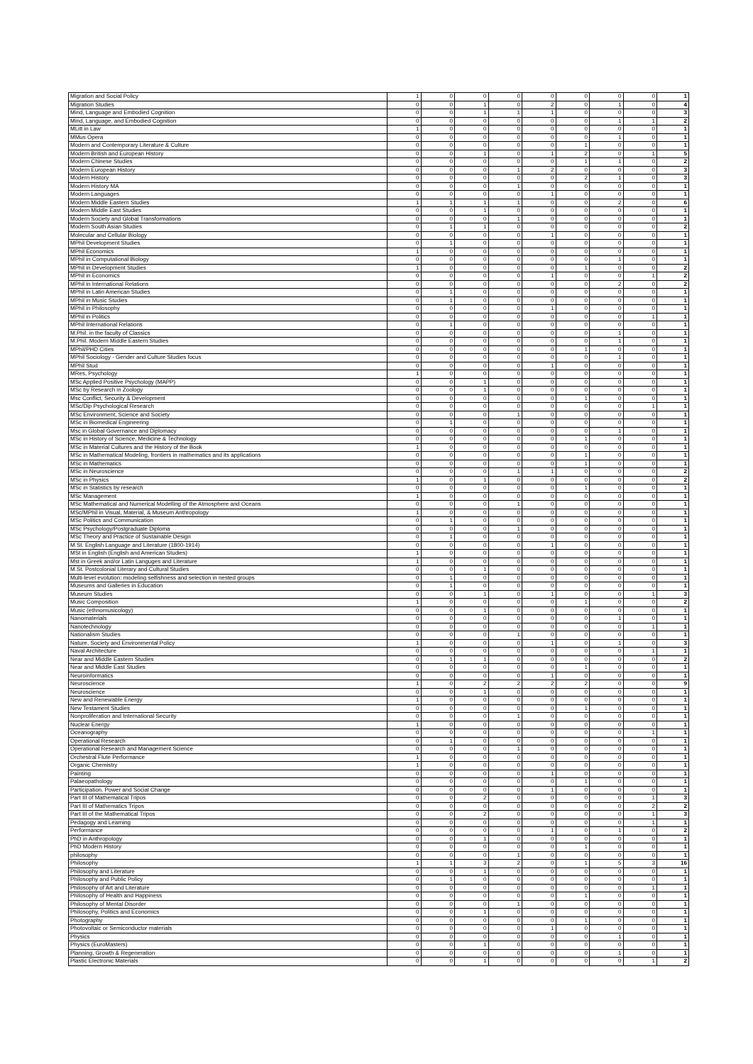| Migration and Social Policy | 1 | 0 | 0 | 0 | 0 | 0 | 0 | 0 | 1 |
| Migration Studies | 0 | 0 | 1 | 0 | 2 | 0 | 1 | 0 | 4 |
| Mind, Language and Embodied Cognition | 0 | 0 | 1 | 1 | 1 | 0 | 0 | 0 | 3 |
| Mind, Language, and Embodied Cognition | 0 | 0 | 0 | 0 | 0 | 0 | 1 | 1 | 2 |
| MLitt in Law | 1 | 0 | 0 | 0 | 0 | 0 | 0 | 0 | 1 |
| MMus Opera | 0 | 0 | 0 | 0 | 0 | 0 | 1 | 0 | 1 |
| Modern and Contemporary Literature & Culture | 0 | 0 | 0 | 0 | 0 | 1 | 0 | 0 | 1 |
| Modern British and European History | 0 | 0 | 1 | 0 | 1 | 2 | 0 | 1 | 5 |
| Modern Chinese Studies | 0 | 0 | 0 | 0 | 0 | 1 | 1 | 0 | 2 |
| Modern European History | 0 | 0 | 0 | 1 | 2 | 0 | 0 | 0 | 3 |
| Modern History | 0 | 0 | 0 | 0 | 0 | 2 | 1 | 0 | 3 |
| Modern History MA | 0 | 0 | 0 | 1 | 0 | 0 | 0 | 0 | 1 |
| Modern Languages | 0 | 0 | 0 | 0 | 1 | 0 | 0 | 0 | 1 |
| Modern Middle Eastern Studies | 1 | 1 | 1 | 1 | 0 | 0 | 2 | 0 | 6 |
| Modern Middle East Studies | 0 | 0 | 1 | 0 | 0 | 0 | 0 | 0 | 1 |
| Modern Society and Global Transformations | 0 | 0 | 0 | 1 | 0 | 0 | 0 | 0 | 1 |
| Modern South Asian Studies | 0 | 1 | 1 | 0 | 0 | 0 | 0 | 0 | 2 |
| Molecular and Cellular Biology | 0 | 0 | 0 | 0 | 1 | 0 | 0 | 0 | 1 |
| MPhil Development Studies | 0 | 1 | 0 | 0 | 0 | 0 | 0 | 0 | 1 |
| MPhil Economics | 1 | 0 | 0 | 0 | 0 | 0 | 0 | 0 | 1 |
| MPhil in Computational Biology | 0 | 0 | 0 | 0 | 0 | 0 | 1 | 0 | 1 |
| MPhil in Development Studies | 1 | 0 | 0 | 0 | 0 | 1 | 0 | 0 | 2 |
| MPhil in Economics | 0 | 0 | 0 | 0 | 1 | 0 | 0 | 1 | 2 |
| MPhil in International Relations | 0 | 0 | 0 | 0 | 0 | 0 | 2 | 0 | 2 |
| MPhil in Latin American Studies | 0 | 1 | 0 | 0 | 0 | 0 | 0 | 0 | 1 |
| MPhil in Music Studies | 0 | 1 | 0 | 0 | 0 | 0 | 0 | 0 | 1 |
| MPhil in Philosophy | 0 | 0 | 0 | 0 | 1 | 0 | 0 | 0 | 1 |
| MPhil in Politics | 0 | 0 | 0 | 0 | 0 | 0 | 0 | 1 | 1 |
| MPhil International Relations | 0 | 1 | 0 | 0 | 0 | 0 | 0 | 0 | 1 |
| M.Phil. in the faculty of Classics | 0 | 0 | 0 | 0 | 0 | 0 | 1 | 0 | 1 |
| M.Phil. Modern Middle Eastern Studies | 0 | 0 | 0 | 0 | 0 | 0 | 1 | 0 | 1 |
| MPhil/PHD Cities | 0 | 0 | 0 | 0 | 0 | 1 | 0 | 0 | 1 |
| MPhil Sociology - Gender and Culture Studies focus | 0 | 0 | 0 | 0 | 0 | 0 | 1 | 0 | 1 |
| MPhil Stud | 0 | 0 | 0 | 0 | 1 | 0 | 0 | 0 | 1 |
| MRes, Psychology | 1 | 0 | 0 | 0 | 0 | 0 | 0 | 0 | 1 |
| MSc Applied Positive Psychology (MAPP) | 0 | 0 | 1 | 0 | 0 | 0 | 0 | 0 | 1 |
| MSc by Research in Zoology | 0 | 0 | 1 | 0 | 0 | 0 | 0 | 0 | 1 |
| Msc Conflict, Security & Development | 0 | 0 | 0 | 0 | 0 | 1 | 0 | 0 | 1 |
| MSc/Dip Psychological Research | 0 | 0 | 0 | 0 | 0 | 0 | 0 | 1 | 1 |
| MSc Environment, Science and Society | 0 | 0 | 0 | 1 | 0 | 0 | 0 | 0 | 1 |
| MSc in Biomedical Engineering | 0 | 1 | 0 | 0 | 0 | 0 | 0 | 0 | 1 |
| Msc in Global Governance and Diplomacy | 0 | 0 | 0 | 0 | 0 | 0 | 1 | 0 | 1 |
| MSc in History of Science, Medicine & Technology | 0 | 0 | 0 | 0 | 0 | 1 | 0 | 0 | 1 |
| MSc in Material Cultures and the History of the Book | 1 | 0 | 0 | 0 | 0 | 0 | 0 | 0 | 1 |
| MSc in Mathematical Modeling, frontiers in mathematics and its applications | 0 | 0 | 0 | 0 | 0 | 1 | 0 | 0 | 1 |
| MSc in Mathematics | 0 | 0 | 0 | 0 | 0 | 1 | 0 | 0 | 1 |
| MSc in Neuroscience | 0 | 0 | 0 | 1 | 1 | 0 | 0 | 0 | 2 |
| MSc in Physics | 1 | 0 | 1 | 0 | 0 | 0 | 0 | 0 | 2 |
| MSc in Statistics by research | 0 | 0 | 0 | 0 | 0 | 1 | 0 | 0 | 1 |
| MSc Management | 1 | 0 | 0 | 0 | 0 | 0 | 0 | 0 | 1 |
| MSc Mathematical and Numerical Modelling of the Atmosphere and Oceans | 0 | 0 | 0 | 1 | 0 | 0 | 0 | 0 | 1 |
| MSc/MPhil in Visual, Material, & Museum Anthropology | 1 | 0 | 0 | 0 | 0 | 0 | 0 | 0 | 1 |
| MSc Politics and Communication | 0 | 1 | 0 | 0 | 0 | 0 | 0 | 0 | 1 |
| MSc Psychology/Postgraduate Diploma | 0 | 0 | 0 | 1 | 0 | 0 | 0 | 0 | 1 |
| MSc Theory and Practice of Sustainable Design | 0 | 1 | 0 | 0 | 0 | 0 | 0 | 0 | 1 |
| M.St. English Language and Literature (1800-1914) | 0 | 0 | 0 | 0 | 1 | 0 | 0 | 0 | 1 |
| MSt in English (English and American Studies) | 1 | 0 | 0 | 0 | 0 | 0 | 0 | 0 | 1 |
| Mst in Greek and/or Latin Languges and Literature | 1 | 0 | 0 | 0 | 0 | 0 | 0 | 0 | 1 |
| M.St. Postcolonial Literary and Cultural Studies | 0 | 0 | 1 | 0 | 0 | 0 | 0 | 0 | 1 |
| Multi-level evolution: modeling selfishness and selection in nested groups | 0 | 1 | 0 | 0 | 0 | 0 | 0 | 0 | 1 |
| Museums and Galleries in Education | 0 | 1 | 0 | 0 | 0 | 0 | 0 | 0 | 1 |
| Museum Studies | 0 | 0 | 1 | 0 | 1 | 0 | 0 | 1 | 3 |
| Music Composition | 1 | 0 | 0 | 0 | 0 | 1 | 0 | 0 | 2 |
| Music (ethnomusicology) | 0 | 0 | 1 | 0 | 0 | 0 | 0 | 0 | 1 |
| Nanomaterials | 0 | 0 | 0 | 0 | 0 | 0 | 1 | 0 | 1 |
| Nanotechnology | 0 | 0 | 0 | 0 | 0 | 0 | 0 | 1 | 1 |
| Nationalism Studies | 0 | 0 | 0 | 1 | 0 | 0 | 0 | 0 | 1 |
| Nature, Society and Environmental Policy | 1 | 0 | 0 | 0 | 1 | 0 | 1 | 0 | 3 |
| Naval Architecture | 0 | 0 | 0 | 0 | 0 | 0 | 0 | 1 | 1 |
| Near and Middle Eastern Studies | 0 | 1 | 1 | 0 | 0 | 0 | 0 | 0 | 2 |
| Near and Middle East Studies | 0 | 0 | 0 | 0 | 0 | 1 | 0 | 0 | 1 |
| Neuroinformatics | 0 | 0 | 0 | 0 | 1 | 0 | 0 | 0 | 1 |
| Neuroscience | 1 | 0 | 2 | 2 | 2 | 2 | 0 | 0 | 9 |
| Neuroscience | 0 | 0 | 1 | 0 | 0 | 0 | 0 | 0 | 1 |
| New and Renewable Energy | 1 | 0 | 0 | 0 | 0 | 0 | 0 | 0 | 1 |
| New Testament Studies | 0 | 0 | 0 | 0 | 0 | 1 | 0 | 0 | 1 |
| Nonproliferation and International Security | 0 | 0 | 0 | 1 | 0 | 0 | 0 | 0 | 1 |
| Nuclear Energy | 1 | 0 | 0 | 0 | 0 | 0 | 0 | 0 | 1 |
| Oceanography | 0 | 0 | 0 | 0 | 0 | 0 | 0 | 1 | 1 |
| Operational Research | 0 | 1 | 0 | 0 | 0 | 0 | 0 | 0 | 1 |
| Operational Research and Management Science | 0 | 0 | 0 | 1 | 0 | 0 | 0 | 0 | 1 |
| Orchestral Flute Performance | 1 | 0 | 0 | 0 | 0 | 0 | 0 | 0 | 1 |
| Organic Chemistry | 1 | 0 | 0 | 0 | 0 | 0 | 0 | 0 | 1 |
| Painting | 0 | 0 | 0 | 0 | 1 | 0 | 0 | 0 | 1 |
| Palaeopathology | 0 | 0 | 0 | 0 | 0 | 1 | 0 | 0 | 1 |
| Participation, Power and Social Change | 0 | 0 | 0 | 0 | 1 | 0 | 0 | 0 | 1 |
| Part III of Mathematical Tripos | 0 | 0 | 2 | 0 | 0 | 0 | 0 | 1 | 3 |
| Part III of Mathematics Tripos | 0 | 0 | 0 | 0 | 0 | 0 | 0 | 2 | 2 |
| Part III of the Mathematical Tripos | 0 | 0 | 2 | 0 | 0 | 0 | 0 | 1 | 3 |
| Pedagogy and Learning | 0 | 0 | 0 | 0 | 0 | 0 | 0 | 1 | 1 |
| Performance | 0 | 0 | 0 | 0 | 1 | 0 | 1 | 0 | 2 |
| PhD in Anthropology | 0 | 0 | 1 | 0 | 0 | 0 | 0 | 0 | 1 |
| PhD Modern History | 0 | 0 | 0 | 0 | 0 | 1 | 0 | 0 | 1 |
| philosophy | 0 | 0 | 0 | 1 | 0 | 0 | 0 | 0 | 1 |
| Philosophy | 1 | 1 | 3 | 2 | 0 | 1 | 5 | 3 | 16 |
| Philosophy and Literature | 0 | 0 | 1 | 0 | 0 | 0 | 0 | 0 | 1 |
| Philosophy and Public Policy | 0 | 1 | 0 | 0 | 0 | 0 | 0 | 0 | 1 |
| Philosophy of Art and Literature | 0 | 0 | 0 | 0 | 0 | 0 | 0 | 1 | 1 |
| Philosophy of Health and Happiness | 0 | 0 | 0 | 0 | 0 | 1 | 0 | 0 | 1 |
| Philosophy of Mental Disorder | 0 | 0 | 0 | 1 | 0 | 0 | 0 | 0 | 1 |
| Philosophy, Politics and Economics | 0 | 0 | 1 | 0 | 0 | 0 | 0 | 0 | 1 |
| Photography | 0 | 0 | 0 | 0 | 0 | 1 | 0 | 0 | 1 |
| Photovoltaic or Semiconductor materials | 0 | 0 | 0 | 0 | 1 | 0 | 0 | 0 | 1 |
| Physics | 0 | 0 | 0 | 0 | 0 | 0 | 1 | 0 | 1 |
| Physics (EuroMasters) | 0 | 0 | 1 | 0 | 0 | 0 | 0 | 0 | 1 |
| Planning, Growth & Regeneration | 0 | 0 | 0 | 0 | 0 | 0 | 1 | 0 | 1 |
| Plastic Electronic Materials | 0 | 0 | 1 | 0 | 0 | 0 | 0 | 1 | 2 |